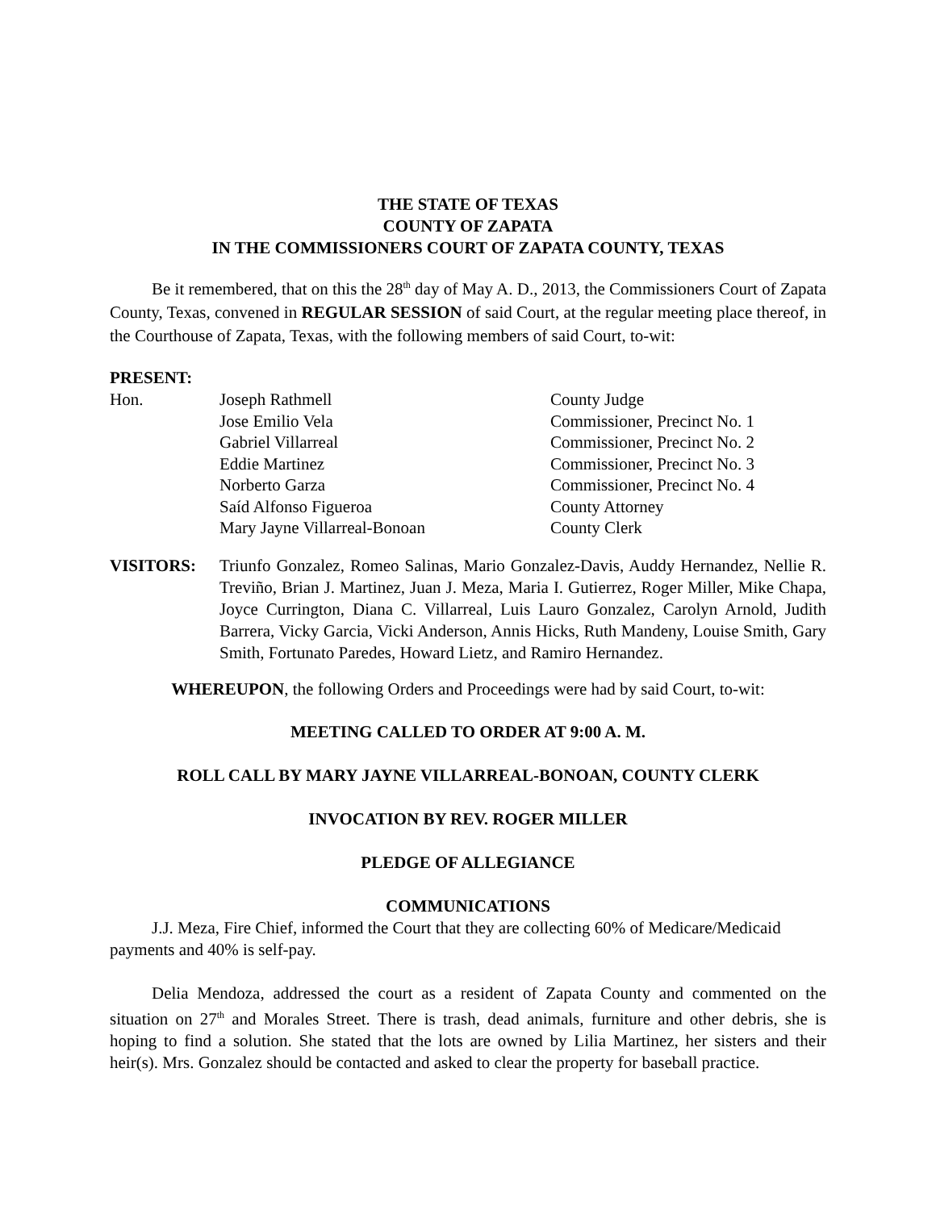THE STATE OF TEXAS
COUNTY OF ZAPATA
IN THE COMMISSIONERS COURT OF ZAPATA COUNTY, TEXAS
Be it remembered, that on this the 28<sup>th</sup> day of May A. D., 2013, the Commissioners Court of Zapata County, Texas, convened in REGULAR SESSION of said Court, at the regular meeting place thereof, in the Courthouse of Zapata, Texas, with the following members of said Court, to-wit:
PRESENT:
| Hon. | Joseph Rathmell | County Judge |
| | Jose Emilio Vela | Commissioner, Precinct No. 1 |
| | Gabriel Villarreal | Commissioner, Precinct No. 2 |
| | Eddie Martinez | Commissioner, Precinct No. 3 |
| | Norberto Garza | Commissioner, Precinct No. 4 |
| | Saíd Alfonso Figueroa | County Attorney |
| | Mary Jayne Villarreal-Bonoan | County Clerk |
| VISITORS: | Triunfo Gonzalez, Romeo Salinas, Mario Gonzalez-Davis, Auddy Hernandez, Nellie R. Treviño, Brian J. Martinez, Juan J. Meza, Maria I. Gutierrez, Roger Miller, Mike Chapa, Joyce Currington, Diana C. Villarreal, Luis Lauro Gonzalez, Carolyn Arnold, Judith Barrera, Vicky Garcia, Vicki Anderson, Annis Hicks, Ruth Mandeny, Louise Smith, Gary Smith, Fortunato Paredes, Howard Lietz, and Ramiro Hernandez. |
WHEREUPON, the following Orders and Proceedings were had by said Court, to-wit:
MEETING CALLED TO ORDER AT 9:00 A. M.
ROLL CALL BY MARY JAYNE VILLARREAL-BONOAN, COUNTY CLERK
INVOCATION BY REV. ROGER MILLER
PLEDGE OF ALLEGIANCE
COMMUNICATIONS
J.J. Meza, Fire Chief, informed the Court that they are collecting 60% of Medicare/Medicaid payments and 40% is self-pay.
Delia Mendoza, addressed the court as a resident of Zapata County and commented on the situation on 27<sup>th</sup> and Morales Street. There is trash, dead animals, furniture and other debris, she is hoping to find a solution. She stated that the lots are owned by Lilia Martinez, her sisters and their heir(s). Mrs. Gonzalez should be contacted and asked to clear the property for baseball practice.